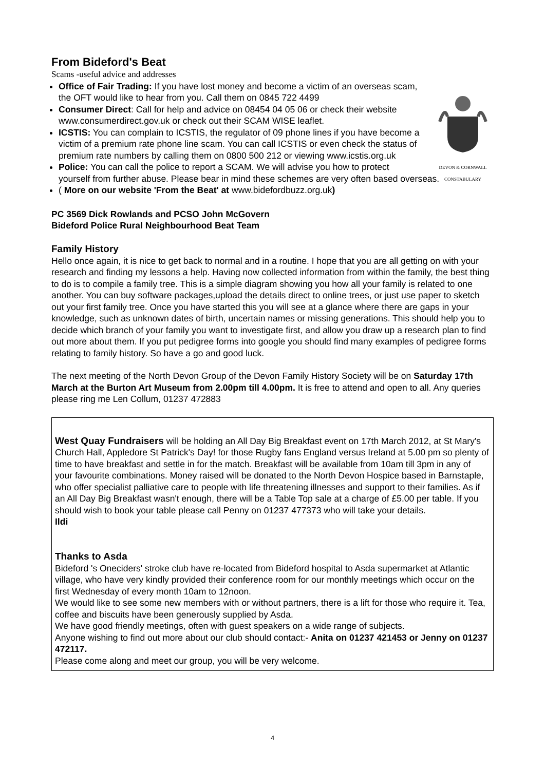From Bideford's Beat
Scams -useful advice and addresses
DEVON & CORNWALL
CONSTABULARY
Office of Fair Trading: If you have lost money and become a victim of an overseas scam, the OFT would like to hear from you. Call them on 0845 722 4499
Consumer Direct: Call for help and advice on 08454 04 05 06 or check their website www.consumerdirect.gov.uk or check out their SCAM WISE leaflet.
ICSTIS: You can complain to ICSTIS, the regulator of 09 phone lines if you have become a victim of a premium rate phone line scam. You can call ICSTIS or even check the status of premium rate numbers by calling them on 0800 500 212 or viewing www.icstis.org.uk
Police: You can call the police to report a SCAM. We will advise you how to protect yourself from further abuse. Please bear in mind these schemes are very often based overseas.
( More on our website 'From the Beat' at www.bidefordbuzz.org.uk)
PC 3569 Dick Rowlands and PCSO John McGovern
Bideford Police Rural Neighbourhood Beat Team
Family History
Hello once again, it is nice to get back to normal and in a routine. I hope that you are all getting on with your research and finding my lessons a help. Having now collected information from within the family, the best thing to do is to compile a family tree. This is a simple diagram showing you how all your family is related to one another. You can buy software packages,upload the details direct to online trees, or just use paper to sketch out your first family tree. Once you have started this you will see at a glance where there are gaps in your knowledge, such as unknown dates of birth, uncertain names or missing generations. This should help you to decide which branch of your family you want to investigate first, and allow you draw up a research plan to find out more about them. If you put pedigree forms into google you should find many examples of pedigree forms relating to family history. So have a go and good luck.
The next meeting of the North Devon Group of the Devon Family History Society will be on Saturday 17th March at the Burton Art Museum from 2.00pm till 4.00pm. It is free to attend and open to all. Any queries please ring me Len Collum, 01237 472883
West Quay Fundraisers will be holding an All Day Big Breakfast event on 17th March 2012, at St Mary's Church Hall, Appledore St Patrick's Day! for those Rugby fans England versus Ireland at 5.00 pm so plenty of time to have breakfast and settle in for the match. Breakfast will be available from 10am till 3pm in any of your favourite combinations. Money raised will be donated to the North Devon Hospice based in Barnstaple, who offer specialist palliative care to people with life threatening illnesses and support to their families. As if an All Day Big Breakfast wasn't enough, there will be a Table Top sale at a charge of £5.00 per table. If you should wish to book your table please call Penny on 01237 477373 who will take your details.
Ildi
Thanks to Asda
Bideford 's Oneciders' stroke club have re-located from Bideford hospital to Asda supermarket at Atlantic village, who have very kindly provided their conference room for our monthly meetings which occur on the first Wednesday of every month 10am to 12noon.
We would like to see some new members with or without partners, there is a lift for those who require it. Tea, coffee and biscuits have been generously supplied by Asda.
We have good friendly meetings, often with guest speakers on a wide range of subjects.
Anyone wishing to find out more about our club should contact:- Anita on 01237 421453 or Jenny on 01237 472117.
Please come along and meet our group, you will be very welcome.
4